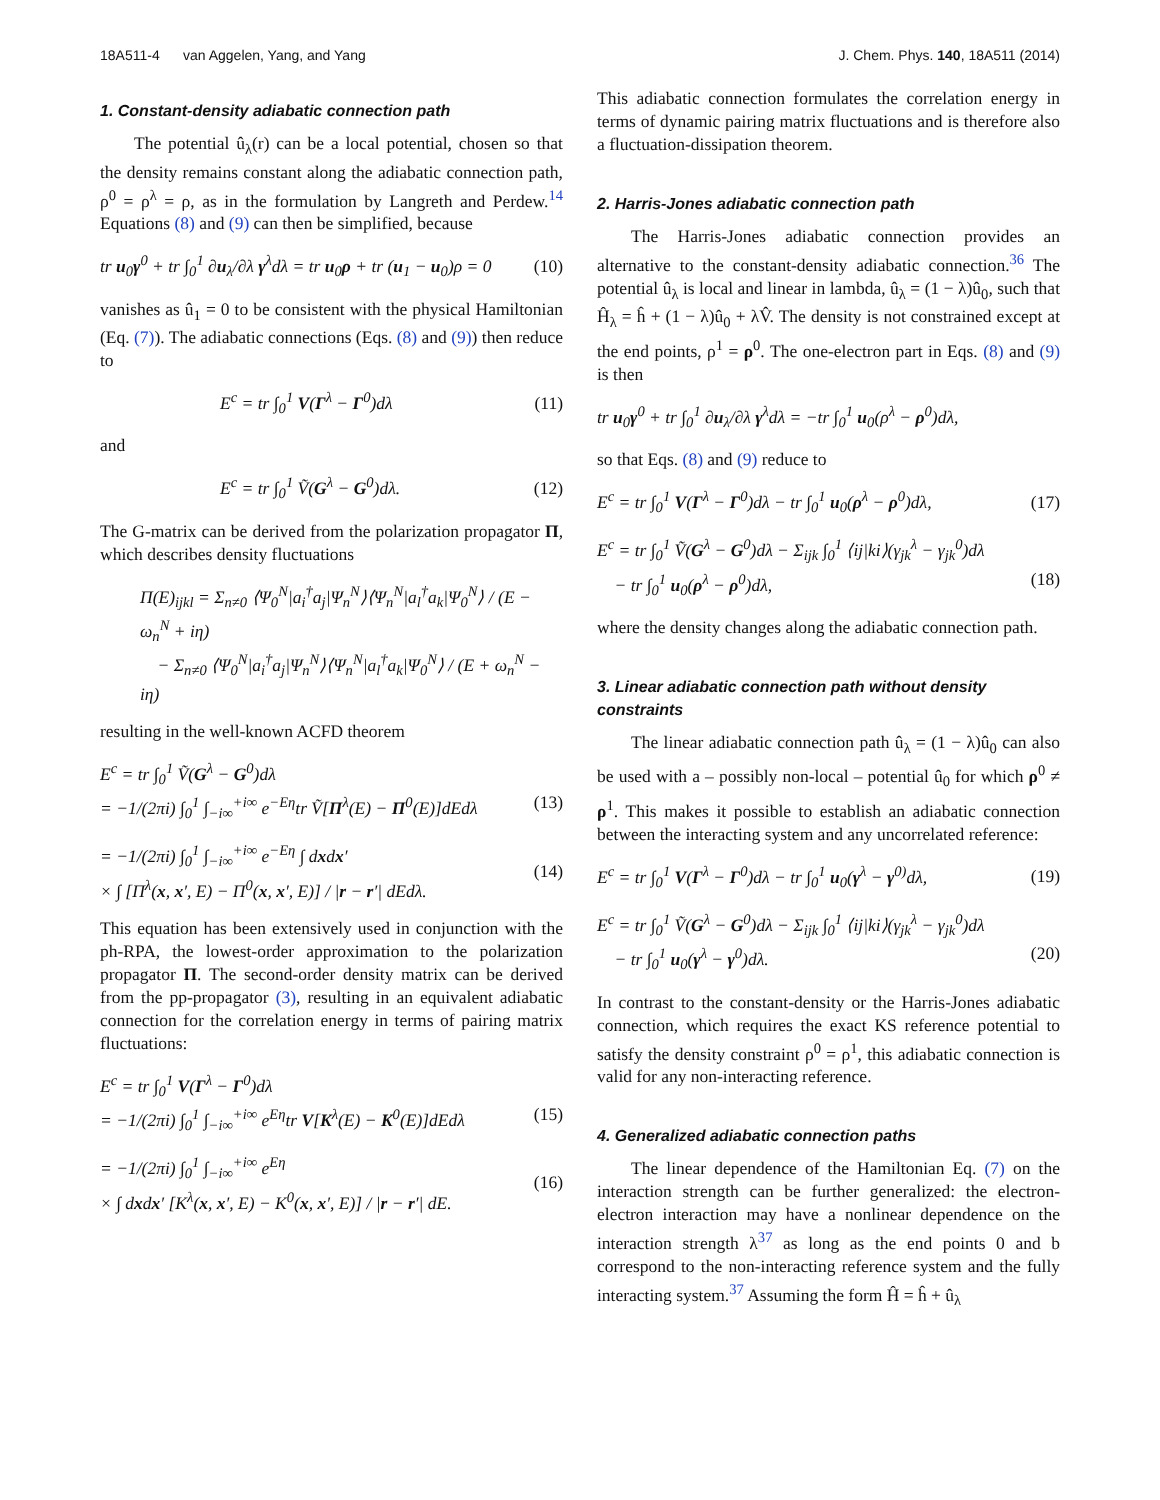18A511-4 van Aggelen, Yang, and Yang J. Chem. Phys. 140, 18A511 (2014)
1. Constant-density adiabatic connection path
The potential û<sub>λ</sub>(r) can be a local potential, chosen so that the density remains constant along the adiabatic connection path, ρ<sup>0</sup> = ρ<sup>λ</sup> = ρ, as in the formulation by Langreth and Perdew.<sup>14</sup> Equations (8) and (9) can then be simplified, because
tr u<sub>0</sub>γ<sup>0</sup> + tr ∫<sub>0</sub><sup>1</sup> ∂u<sub>λ</sub>/∂λ γ<sup>λ</sup>dλ = tr u<sub>0</sub>ρ + tr (u<sub>1</sub> − u<sub>0</sub>)ρ = 0 (10)
vanishes as û<sub>1</sub> = 0 to be consistent with the physical Hamiltonian (Eq. (7)). The adiabatic connections (Eqs. (8) and (9)) then reduce to
E<sup>c</sup> = tr ∫<sub>0</sub><sup>1</sup> V(Γ<sup>λ</sup> − Γ<sup>0</sup>)dλ (11)
and
E<sup>c</sup> = tr ∫<sub>0</sub><sup>1</sup> Ṽ(G<sup>λ</sup> − G<sup>0</sup>)dλ. (12)
The G-matrix can be derived from the polarization propagator Π, which describes density fluctuations
Π(E)<sub>ijkl</sub> = Σ<sub>n≠0</sub> ⟨Ψ<sub>0</sub><sup>N</sup>|a<sub>i</sub><sup>†</sup>a<sub>j</sub>|Ψ<sub>n</sub><sup>N</sup>⟩⟨Ψ<sub>n</sub><sup>N</sup>|a<sub>l</sub><sup>†</sup>a<sub>k</sub>|Ψ<sub>0</sub><sup>N</sup>⟩ / (E − ω<sub>n</sub><sup>N</sup> + iη)
− Σ<sub>n≠0</sub> ⟨Ψ<sub>0</sub><sup>N</sup>|a<sub>i</sub><sup>†</sup>a<sub>j</sub>|Ψ<sub>n</sub><sup>N</sup>⟩⟨Ψ<sub>n</sub><sup>N</sup>|a<sub>l</sub><sup>†</sup>a<sub>k</sub>|Ψ<sub>0</sub><sup>N</sup>⟩ / (E + ω<sub>n</sub><sup>N</sup> − iη)
resulting in the well-known ACFD theorem
E<sup>c</sup> = tr ∫<sub>0</sub><sup>1</sup> Ṽ(G<sup>λ</sup> − G<sup>0</sup>)dλ
= −1/(2πi) ∫<sub>0</sub><sup>1</sup> ∫<sub>−i∞</sub><sup>+i∞</sup> e<sup>−Eη</sup>tr Ṽ[Π<sup>λ</sup>(E) − Π<sup>0</sup>(E)]dEdλ
(13)
= −1/(2πi) ∫<sub>0</sub><sup>1</sup> ∫<sub>−i∞</sub><sup>+i∞</sup> e<sup>−Eη</sup> ∫ dxdx′
× ∫ [Π<sup>λ</sup>(x, x′, E) − Π<sup>0</sup>(x, x′, E)] / |r − r′| dEdλ. (14)
This equation has been extensively used in conjunction with the ph-RPA, the lowest-order approximation to the polarization propagator Π. The second-order density matrix can be derived from the pp-propagator (3), resulting in an equivalent adiabatic connection for the correlation energy in terms of pairing matrix fluctuations:
E<sup>c</sup> = tr ∫<sub>0</sub><sup>1</sup> V(Γ<sup>λ</sup> − Γ<sup>0</sup>)dλ
= −1/(2πi) ∫<sub>0</sub><sup>1</sup> ∫<sub>−i∞</sub><sup>+i∞</sup> e<sup>Eη</sup>tr V[K<sup>λ</sup>(E) − K<sup>0</sup>(E)]dEdλ
(15)
= −1/(2πi) ∫<sub>0</sub><sup>1</sup> ∫<sub>−i∞</sub><sup>+i∞</sup> e<sup>Eη</sup>
× ∫ dxdx′ [K<sup>λ</sup>(x, x′, E) − K<sup>0</sup>(x, x′, E)] / |r − r′| dE. (16)
This adiabatic connection formulates the correlation energy in terms of dynamic pairing matrix fluctuations and is therefore also a fluctuation-dissipation theorem.
2. Harris-Jones adiabatic connection path
The Harris-Jones adiabatic connection provides an alternative to the constant-density adiabatic connection.<sup>36</sup> The potential û<sub>λ</sub> is local and linear in lambda, û<sub>λ</sub> = (1 − λ)û<sub>0</sub>, such that Ĥ<sub>λ</sub> = ĥ + (1 − λ)û<sub>0</sub> + λV̂. The density is not constrained except at the end points, ρ<sup>1</sup> = ρ<sup>0</sup>. The one-electron part in Eqs. (8) and (9) is then
tr u<sub>0</sub>γ<sup>0</sup> + tr ∫<sub>0</sub><sup>1</sup> ∂u<sub>λ</sub>/∂λ γ<sup>λ</sup>dλ = −tr ∫<sub>0</sub><sup>1</sup> u<sub>0</sub>(ρ<sup>λ</sup> − ρ<sup>0</sup>)dλ,
so that Eqs. (8) and (9) reduce to
E<sup>c</sup> = tr ∫<sub>0</sub><sup>1</sup> V(Γ<sup>λ</sup> − Γ<sup>0</sup>)dλ − tr ∫<sub>0</sub><sup>1</sup> u<sub>0</sub>(ρ<sup>λ</sup> − ρ<sup>0</sup>)dλ, (17)
E<sup>c</sup> = tr ∫<sub>0</sub><sup>1</sup> Ṽ(G<sup>λ</sup> − G<sup>0</sup>)dλ − Σ<sub>ijk</sub> ∫<sub>0</sub><sup>1</sup> ⟨ij|ki⟩(γ<sub>jk</sub><sup>λ</sup> − γ<sub>jk</sub><sup>0</sup>)dλ
− tr ∫<sub>0</sub><sup>1</sup> u<sub>0</sub>(ρ<sup>λ</sup> − ρ<sup>0</sup>)dλ,
(18)
where the density changes along the adiabatic connection path.
3. Linear adiabatic connection path without density constraints
The linear adiabatic connection path û<sub>λ</sub> = (1 − λ)û<sub>0</sub> can also be used with a – possibly non-local – potential û<sub>0</sub> for which ρ<sup>0</sup> ≠ ρ<sup>1</sup>. This makes it possible to establish an adiabatic connection between the interacting system and any uncorrelated reference:
E<sup>c</sup> = tr ∫<sub>0</sub><sup>1</sup> V(Γ<sup>λ</sup> − Γ<sup>0</sup>)dλ − tr ∫<sub>0</sub><sup>1</sup> u<sub>0</sub>(γ<sup>λ</sup> − γ<sup>0)</sup>dλ, (19)
E<sup>c</sup> = tr ∫<sub>0</sub><sup>1</sup> Ṽ(G<sup>λ</sup> − G<sup>0</sup>)dλ − Σ<sub>ijk</sub> ∫<sub>0</sub><sup>1</sup> ⟨ij|ki⟩(γ<sub>jk</sub><sup>λ</sup> − γ<sub>jk</sub><sup>0</sup>)dλ
− tr ∫<sub>0</sub><sup>1</sup> u<sub>0</sub>(γ<sup>λ</sup> − γ<sup>0</sup>)dλ.
(20)
In contrast to the constant-density or the Harris-Jones adiabatic connection, which requires the exact KS reference potential to satisfy the density constraint ρ<sup>0</sup> = ρ<sup>1</sup>, this adiabatic connection is valid for any non-interacting reference.
4. Generalized adiabatic connection paths
The linear dependence of the Hamiltonian Eq. (7) on the interaction strength can be further generalized: the electron-electron interaction may have a nonlinear dependence on the interaction strength λ<sup>37</sup> as long as the end points 0 and b correspond to the non-interacting reference system and the fully interacting system.<sup>37</sup> Assuming the form Ĥ = ĥ + û<sub>λ</sub>